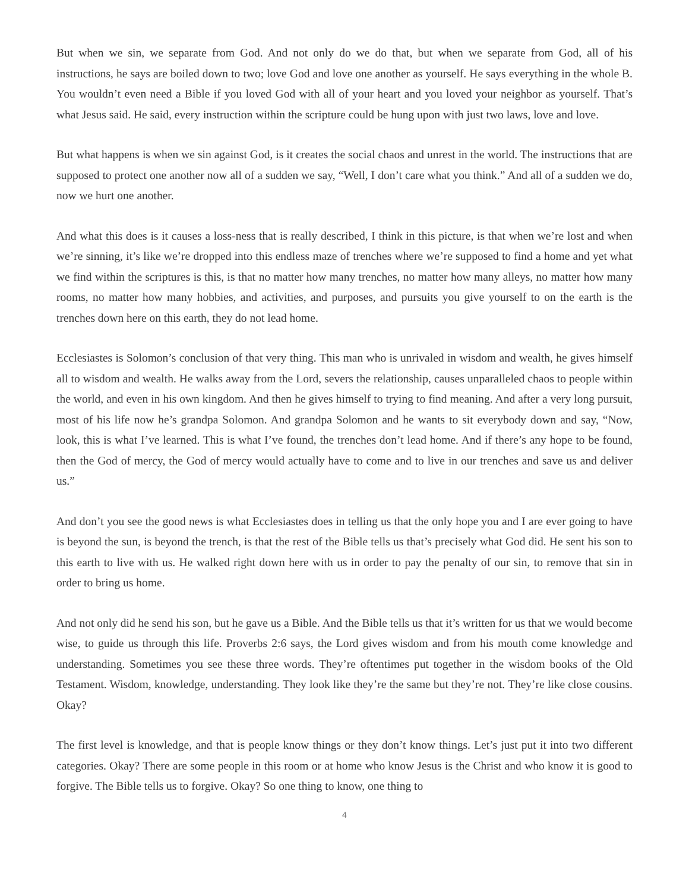But when we sin, we separate from God. And not only do we do that, but when we separate from God, all of his instructions, he says are boiled down to two; love God and love one another as yourself. He says everything in the whole B. You wouldn’t even need a Bible if you loved God with all of your heart and you loved your neighbor as yourself. That’s what Jesus said. He said, every instruction within the scripture could be hung upon with just two laws, love and love.
But what happens is when we sin against God, is it creates the social chaos and unrest in the world. The instructions that are supposed to protect one another now all of a sudden we say, “Well, I don’t care what you think.” And all of a sudden we do, now we hurt one another.
And what this does is it causes a loss-ness that is really described, I think in this picture, is that when we’re lost and when we’re sinning, it’s like we’re dropped into this endless maze of trenches where we’re supposed to find a home and yet what we find within the scriptures is this, is that no matter how many trenches, no matter how many alleys, no matter how many rooms, no matter how many hobbies, and activities, and purposes, and pursuits you give yourself to on the earth is the trenches down here on this earth, they do not lead home.
Ecclesiastes is Solomon’s conclusion of that very thing. This man who is unrivaled in wisdom and wealth, he gives himself all to wisdom and wealth. He walks away from the Lord, severs the relationship, causes unparalleled chaos to people within the world, and even in his own kingdom. And then he gives himself to trying to find meaning. And after a very long pursuit, most of his life now he’s grandpa Solomon. And grandpa Solomon and he wants to sit everybody down and say, “Now, look, this is what I’ve learned. This is what I’ve found, the trenches don’t lead home. And if there’s any hope to be found, then the God of mercy, the God of mercy would actually have to come and to live in our trenches and save us and deliver us.”
And don’t you see the good news is what Ecclesiastes does in telling us that the only hope you and I are ever going to have is beyond the sun, is beyond the trench, is that the rest of the Bible tells us that’s precisely what God did. He sent his son to this earth to live with us. He walked right down here with us in order to pay the penalty of our sin, to remove that sin in order to bring us home.
And not only did he send his son, but he gave us a Bible. And the Bible tells us that it’s written for us that we would become wise, to guide us through this life. Proverbs 2:6 says, the Lord gives wisdom and from his mouth come knowledge and understanding. Sometimes you see these three words. They’re oftentimes put together in the wisdom books of the Old Testament. Wisdom, knowledge, understanding. They look like they’re the same but they’re not. They’re like close cousins. Okay?
The first level is knowledge, and that is people know things or they don’t know things. Let’s just put it into two different categories. Okay? There are some people in this room or at home who know Jesus is the Christ and who know it is good to forgive. The Bible tells us to forgive. Okay? So one thing to know, one thing to
4